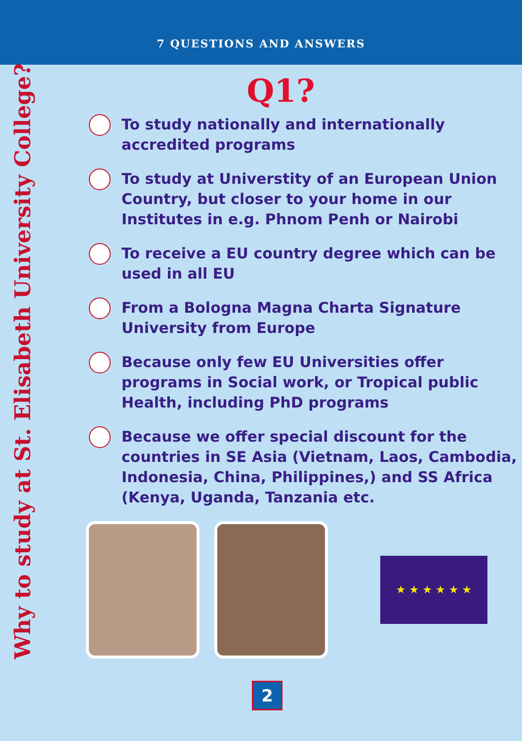7 QUESTIONS AND ANSWERS
Why to study at St. Elisabeth University College?
Q1?
To study nationally and internationally accredited programs
To study at Universtity of an European Union Country, but closer to your home in our Institutes in e.g. Phnom Penh or Nairobi
To receive a EU country degree which can be used in all EU
From a Bologna Magna Charta Signature University from Europe
Because only few EU Universities offer programs in Social work, or Tropical public Health, including PhD programs
Because we offer special discount for the countries in SE Asia (Vietnam, Laos, Cambodia, Indonesia, China, Philippines,) and SS Africa (Kenya, Uganda, Tanzania etc.
★ ★ ★ ★ ★ ★
2